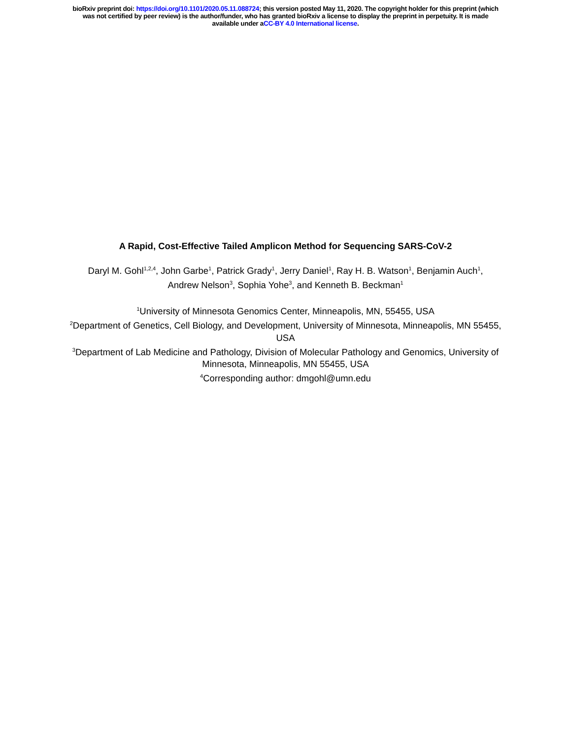bioRxiv preprint doi: https://doi.org/10.1101/2020.05.11.088724; this version posted May 11, 2020. The copyright holder for this preprint (which
was not certified by peer review) is the author/funder, who has granted bioRxiv a license to display the preprint in perpetuity. It is made
available under aCC-BY 4.0 International license.
A Rapid, Cost-Effective Tailed Amplicon Method for Sequencing SARS-CoV-2
Daryl M. Gohl<sup>1,2,4</sup>, John Garbe<sup>1</sup>, Patrick Grady<sup>1</sup>, Jerry Daniel<sup>1</sup>, Ray H. B. Watson<sup>1</sup>, Benjamin Auch<sup>1</sup>, Andrew Nelson<sup>3</sup>, Sophia Yohe<sup>3</sup>, and Kenneth B. Beckman<sup>1</sup>
<sup>1</sup> University of Minnesota Genomics Center, Minneapolis, MN, 55455, USA
<sup>2</sup> Department of Genetics, Cell Biology, and Development, University of Minnesota, Minneapolis, MN 55455, USA
<sup>3</sup> Department of Lab Medicine and Pathology, Division of Molecular Pathology and Genomics, University of Minnesota, Minneapolis, MN 55455, USA
<sup>4</sup> Corresponding author: dmgohl@umn.edu